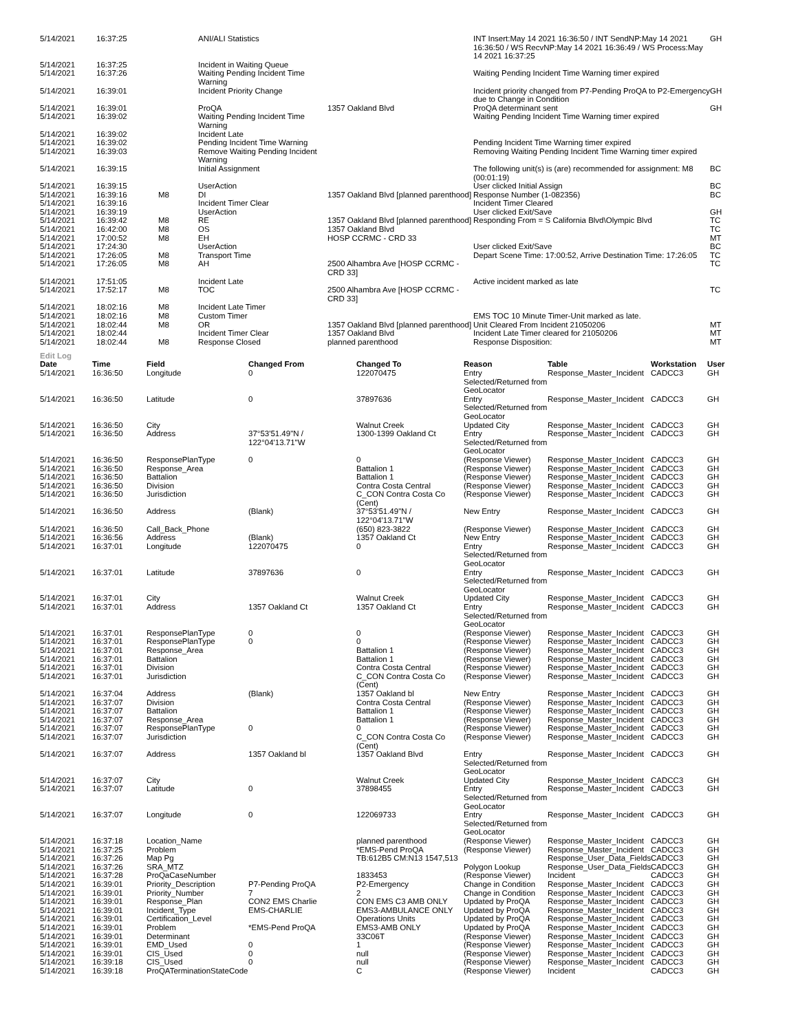| 5/14/2021 | 16:37:25 | | ANI/ALI Statistics | | INT Insert:May 14 2021 16:36:50 / INT SendNP:May 14 2021 16:36:50 / WS RecvNP:May 14 2021 16:36:49 / WS Process:May 14 2021 16:37:25 | GH |
| 5/14/2021 | 16:37:25 | | Incident in Waiting Queue | | | |
| 5/14/2021 | 16:37:26 | | Waiting Pending Incident Time Warning | | Waiting Pending Incident Time Warning timer expired | |
| 5/14/2021 | 16:39:01 | | Incident Priority Change | | Incident priority changed from P7-Pending ProQA to P2-Emergency due to Change in Condition | GH |
| 5/14/2021 | 16:39:01 | | ProQA | 1357 Oakland Blvd | ProQA determinant sent | GH |
| 5/14/2021 | 16:39:02 | | Waiting Pending Incident Time Warning | | Waiting Pending Incident Time Warning timer expired | |
| 5/14/2021 | 16:39:02 | | Incident Late | | | |
| 5/14/2021 | 16:39:02 | | Pending Incident Time Warning | | Pending Incident Time Warning timer expired | |
| 5/14/2021 | 16:39:03 | | Remove Waiting Pending Incident Warning | | Removing Waiting Pending Incident Time Warning timer expired | |
| 5/14/2021 | 16:39:15 | | Initial Assignment | | The following unit(s) is (are) recommended for assignment: M8 (00:01:19) | BC |
| 5/14/2021 | 16:39:15 | | UserAction | | User clicked Initial Assign | BC |
| 5/14/2021 | 16:39:16 | M8 | DI | 1357 Oakland Blvd [planned parenthood] | Response Number (1-082356) | BC |
| 5/14/2021 | 16:39:16 | | Incident Timer Clear | | Incident Timer Cleared | |
| 5/14/2021 | 16:39:19 | | UserAction | | User clicked Exit/Save | GH |
| 5/14/2021 | 16:39:42 | M8 | RE | 1357 Oakland Blvd [planned parenthood] | Responding From = S California Blvd\Olympic Blvd | TC |
| 5/14/2021 | 16:42:00 | M8 | OS | 1357 Oakland Blvd | | TC |
| 5/14/2021 | 17:00:52 | M8 | EH | HOSP CCRMC - CRD 33 | | MT |
| 5/14/2021 | 17:24:30 | | UserAction | | User clicked Exit/Save | BC |
| 5/14/2021 | 17:26:05 | M8 | Transport Time | | Depart Scene Time: 17:00:52, Arrive Destination Time: 17:26:05 | TC |
| 5/14/2021 | 17:26:05 | M8 | AH | 2500 Alhambra Ave [HOSP CCRMC - CRD 33] | | TC |
| 5/14/2021 | 17:51:05 | | Incident Late | | Active incident marked as late | |
| 5/14/2021 | 17:52:17 | M8 | TOC | 2500 Alhambra Ave [HOSP CCRMC - CRD 33] | | TC |
| 5/14/2021 | 18:02:16 | M8 | Incident Late Timer | | | |
| 5/14/2021 | 18:02:16 | M8 | Custom Timer | | EMS TOC 10 Minute Timer-Unit marked as late. | |
| 5/14/2021 | 18:02:44 | M8 | OR | 1357 Oakland Blvd [planned parenthood] | Unit Cleared From Incident 21050206 | MT |
| 5/14/2021 | 18:02:44 | | Incident Timer Clear | 1357 Oakland Blvd | Incident Late Timer cleared for 21050206 | MT |
| 5/14/2021 | 18:02:44 | M8 | Response Closed | planned parenthood | Response Disposition: | MT |
Edit Log
| Date | Time | Field | Changed From | Changed To | Reason | Table | Workstation | User |
| --- | --- | --- | --- | --- | --- | --- | --- | --- |
| 5/14/2021 | 16:36:50 | Longitude | 0 | 122070475 | Entry Selected/Returned from GeoLocator | Response_Master_Incident | CADCC3 | GH |
| 5/14/2021 | 16:36:50 | Latitude | 0 | 37897636 | Entry Selected/Returned from GeoLocator | Response_Master_Incident | CADCC3 | GH |
| 5/14/2021 | 16:36:50 | City | | Walnut Creek | Updated City | Response_Master_Incident | CADCC3 | GH |
| 5/14/2021 | 16:36:50 | Address | 37°53'51.49"N / 122°04'13.71"W | 1300-1399 Oakland Ct | Entry Selected/Returned from GeoLocator | Response_Master_Incident | CADCC3 | GH |
| 5/14/2021 | 16:36:50 | ResponsePlanType | 0 | 0 | (Response Viewer) | Response_Master_Incident | CADCC3 | GH |
| 5/14/2021 | 16:36:50 | Response_Area | | Battalion 1 | (Response Viewer) | Response_Master_Incident | CADCC3 | GH |
| 5/14/2021 | 16:36:50 | Battalion | | Battalion 1 | (Response Viewer) | Response_Master_Incident | CADCC3 | GH |
| 5/14/2021 | 16:36:50 | Division | | Contra Costa Central | (Response Viewer) | Response_Master_Incident | CADCC3 | GH |
| 5/14/2021 | 16:36:50 | Jurisdiction | | C_CON Contra Costa Co (Cent) | (Response Viewer) | Response_Master_Incident | CADCC3 | GH |
| 5/14/2021 | 16:36:50 | Address | (Blank) | 37°53'51.49"N / 122°04'13.71"W | New Entry | Response_Master_Incident | CADCC3 | GH |
| 5/14/2021 | 16:36:50 | Call_Back_Phone | | (650) 823-3822 | (Response Viewer) | Response_Master_Incident | CADCC3 | GH |
| 5/14/2021 | 16:36:56 | Address | (Blank) | 1357 Oakland Ct | New Entry | Response_Master_Incident | CADCC3 | GH |
| 5/14/2021 | 16:37:01 | Longitude | 122070475 | 0 | Entry Selected/Returned from GeoLocator | Response_Master_Incident | CADCC3 | GH |
| 5/14/2021 | 16:37:01 | Latitude | 37897636 | 0 | Entry Selected/Returned from GeoLocator | Response_Master_Incident | CADCC3 | GH |
| 5/14/2021 | 16:37:01 | City | | Walnut Creek | Updated City | Response_Master_Incident | CADCC3 | GH |
| 5/14/2021 | 16:37:01 | Address | 1357 Oakland Ct | 1357 Oakland Ct | Entry Selected/Returned from GeoLocator | Response_Master_Incident | CADCC3 | GH |
| 5/14/2021 | 16:37:01 | ResponsePlanType | 0 | 0 | (Response Viewer) | Response_Master_Incident | CADCC3 | GH |
| 5/14/2021 | 16:37:01 | ResponsePlanType | 0 | 0 | (Response Viewer) | Response_Master_Incident | CADCC3 | GH |
| 5/14/2021 | 16:37:01 | Response_Area | | Battalion 1 | (Response Viewer) | Response_Master_Incident | CADCC3 | GH |
| 5/14/2021 | 16:37:01 | Battalion | | Battalion 1 | (Response Viewer) | Response_Master_Incident | CADCC3 | GH |
| 5/14/2021 | 16:37:01 | Division | | Contra Costa Central | (Response Viewer) | Response_Master_Incident | CADCC3 | GH |
| 5/14/2021 | 16:37:01 | Jurisdiction | | C_CON Contra Costa Co (Cent) | (Response Viewer) | Response_Master_Incident | CADCC3 | GH |
| 5/14/2021 | 16:37:04 | Address | (Blank) | 1357 Oakland bl | New Entry | Response_Master_Incident | CADCC3 | GH |
| 5/14/2021 | 16:37:07 | Division | | Contra Costa Central | (Response Viewer) | Response_Master_Incident | CADCC3 | GH |
| 5/14/2021 | 16:37:07 | Battalion | | Battalion 1 | (Response Viewer) | Response_Master_Incident | CADCC3 | GH |
| 5/14/2021 | 16:37:07 | Response_Area | | Battalion 1 | (Response Viewer) | Response_Master_Incident | CADCC3 | GH |
| 5/14/2021 | 16:37:07 | ResponsePlanType | 0 | 0 | (Response Viewer) | Response_Master_Incident | CADCC3 | GH |
| 5/14/2021 | 16:37:07 | Jurisdiction | | C_CON Contra Costa Co (Cent) | (Response Viewer) | Response_Master_Incident | CADCC3 | GH |
| 5/14/2021 | 16:37:07 | Address | 1357 Oakland bl | 1357 Oakland Blvd | Entry Selected/Returned from GeoLocator | Response_Master_Incident | CADCC3 | GH |
| 5/14/2021 | 16:37:07 | City | | Walnut Creek | Updated City | Response_Master_Incident | CADCC3 | GH |
| 5/14/2021 | 16:37:07 | Latitude | 0 | 37898455 | Entry Selected/Returned from GeoLocator | Response_Master_Incident | CADCC3 | GH |
| 5/14/2021 | 16:37:07 | Longitude | 0 | 122069733 | Entry Selected/Returned from GeoLocator | Response_Master_Incident | CADCC3 | GH |
| 5/14/2021 | 16:37:18 | Location_Name | | planned parenthood | (Response Viewer) | Response_Master_Incident | CADCC3 | GH |
| 5/14/2021 | 16:37:25 | Problem | | *EMS-Pend ProQA | (Response Viewer) | Response_Master_Incident | CADCC3 | GH |
| 5/14/2021 | 16:37:26 | Map Pg | | TB:612B5 CM:N13 1547,513 | | Response_User_Data_Fields | CADCC3 | GH |
| 5/14/2021 | 16:37:26 | SRA_MTZ | | | Polygon Lookup | Response_User_Data_Fields | CADCC3 | GH |
| 5/14/2021 | 16:37:28 | ProQaCaseNumber | | 1833453 | (Response Viewer) | Incident | CADCC3 | GH |
| 5/14/2021 | 16:39:01 | Priority_Description | P7-Pending ProQA | P2-Emergency | Change in Condition | Response_Master_Incident | CADCC3 | GH |
| 5/14/2021 | 16:39:01 | Priority_Number | 7 | 2 | Change in Condition | Response_Master_Incident | CADCC3 | GH |
| 5/14/2021 | 16:39:01 | Response_Plan | CON2 EMS Charlie | CON EMS C3 AMB ONLY | Updated by ProQA | Response_Master_Incident | CADCC3 | GH |
| 5/14/2021 | 16:39:01 | Incident_Type | EMS-CHARLIE | EMS3-AMBULANCE ONLY | Updated by ProQA | Response_Master_Incident | CADCC3 | GH |
| 5/14/2021 | 16:39:01 | Certification_Level | | Operations Units | Updated by ProQA | Response_Master_Incident | CADCC3 | GH |
| 5/14/2021 | 16:39:01 | Problem | *EMS-Pend ProQA | EMS3-AMB ONLY | Updated by ProQA | Response_Master_Incident | CADCC3 | GH |
| 5/14/2021 | 16:39:01 | Determinant | | 33C06T | (Response Viewer) | Response_Master_Incident | CADCC3 | GH |
| 5/14/2021 | 16:39:01 | EMD_Used | 0 | 1 | (Response Viewer) | Response_Master_Incident | CADCC3 | GH |
| 5/14/2021 | 16:39:01 | CIS_Used | 0 | null | (Response Viewer) | Response_Master_Incident | CADCC3 | GH |
| 5/14/2021 | 16:39:18 | CIS_Used | 0 | null | (Response Viewer) | Response_Master_Incident | CADCC3 | GH |
| 5/14/2021 | 16:39:18 | ProQATerminationStateCode | | C | (Response Viewer) | Incident | CADCC3 | GH |